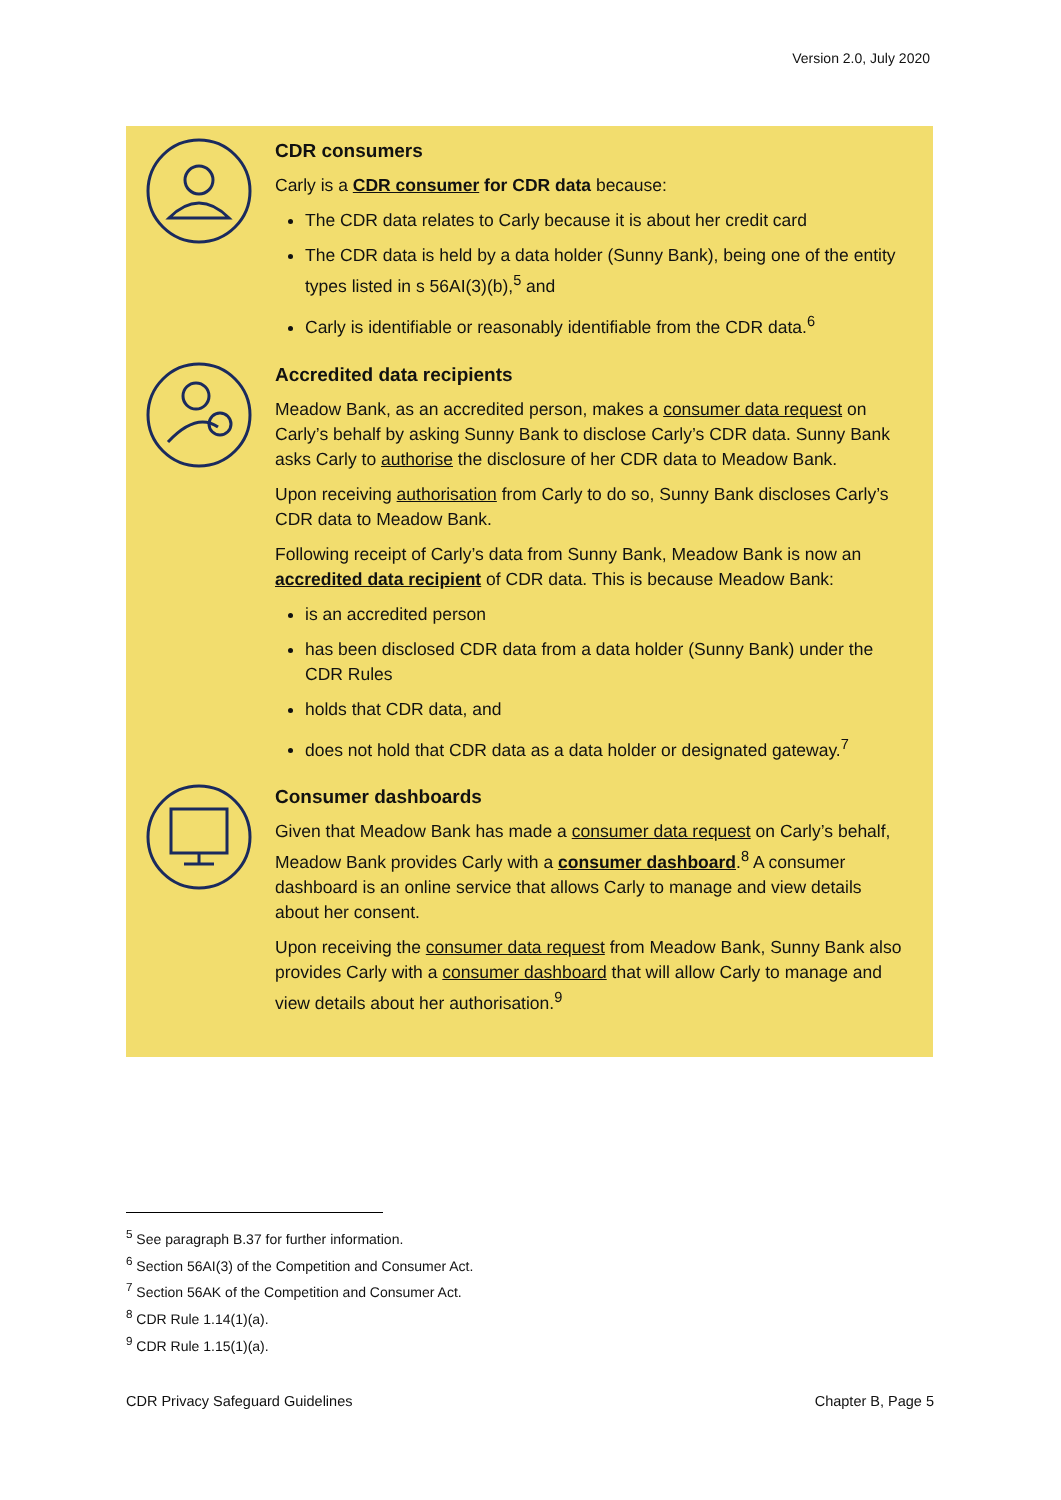Version 2.0, July 2020
CDR consumers
Carly is a CDR consumer for CDR data because:
The CDR data relates to Carly because it is about her credit card
The CDR data is held by a data holder (Sunny Bank), being one of the entity types listed in s 56AI(3)(b),<sup>5</sup> and
Carly is identifiable or reasonably identifiable from the CDR data.<sup>6</sup>
Accredited data recipients
Meadow Bank, as an accredited person, makes a consumer data request on Carly’s behalf by asking Sunny Bank to disclose Carly’s CDR data. Sunny Bank asks Carly to authorise the disclosure of her CDR data to Meadow Bank.
Upon receiving authorisation from Carly to do so, Sunny Bank discloses Carly’s CDR data to Meadow Bank.
Following receipt of Carly’s data from Sunny Bank, Meadow Bank is now an accredited data recipient of CDR data. This is because Meadow Bank:
is an accredited person
has been disclosed CDR data from a data holder (Sunny Bank) under the CDR Rules
holds that CDR data, and
does not hold that CDR data as a data holder or designated gateway.<sup>7</sup>
Consumer dashboards
Given that Meadow Bank has made a consumer data request on Carly’s behalf, Meadow Bank provides Carly with a consumer dashboard.<sup>8</sup> A consumer dashboard is an online service that allows Carly to manage and view details about her consent.
Upon receiving the consumer data request from Meadow Bank, Sunny Bank also provides Carly with a consumer dashboard that will allow Carly to manage and view details about her authorisation.<sup>9</sup>
<sup>5</sup> See paragraph B.37 for further information.
<sup>6</sup> Section 56AI(3) of the Competition and Consumer Act.
<sup>7</sup> Section 56AK of the Competition and Consumer Act.
<sup>8</sup> CDR Rule 1.14(1)(a).
<sup>9</sup> CDR Rule 1.15(1)(a).
CDR Privacy Safeguard Guidelines Chapter B, Page 5